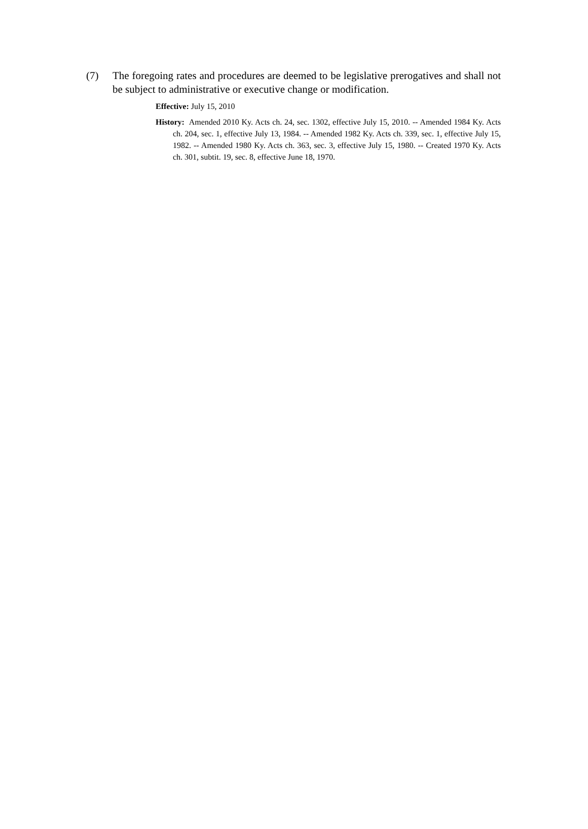(7) The foregoing rates and procedures are deemed to be legislative prerogatives and shall not be subject to administrative or executive change or modification.
Effective: July 15, 2010
History: Amended 2010 Ky. Acts ch. 24, sec. 1302, effective July 15, 2010. -- Amended 1984 Ky. Acts ch. 204, sec. 1, effective July 13, 1984. -- Amended 1982 Ky. Acts ch. 339, sec. 1, effective July 15, 1982. -- Amended 1980 Ky. Acts ch. 363, sec. 3, effective July 15, 1980. -- Created 1970 Ky. Acts ch. 301, subtit. 19, sec. 8, effective June 18, 1970.